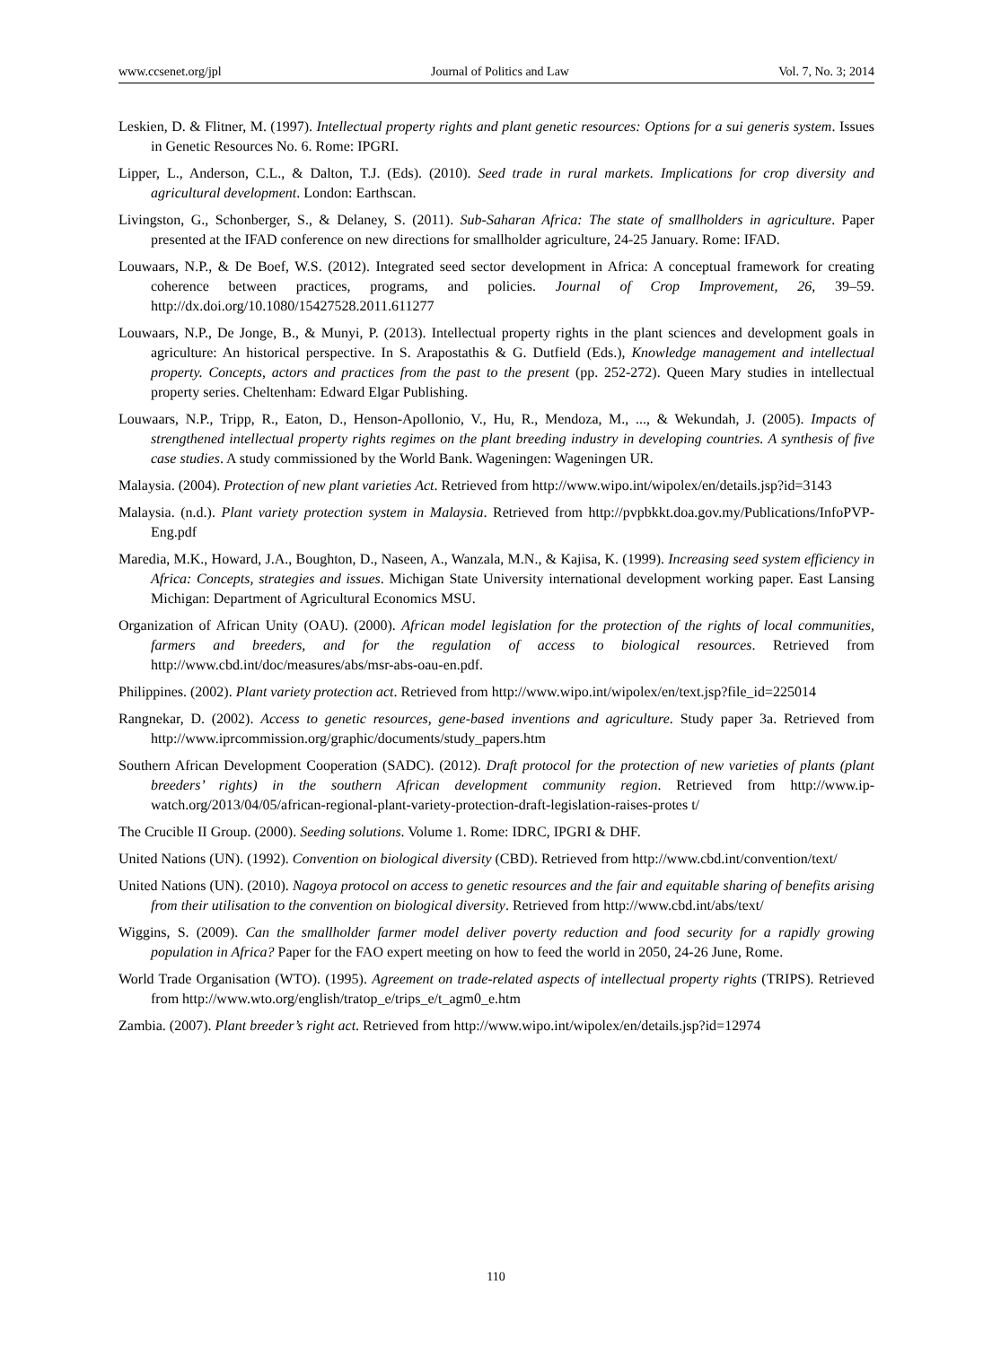www.ccsenet.org/jpl Journal of Politics and Law Vol. 7, No. 3; 2014
Leskien, D. & Flitner, M. (1997). Intellectual property rights and plant genetic resources: Options for a sui generis system. Issues in Genetic Resources No. 6. Rome: IPGRI.
Lipper, L., Anderson, C.L., & Dalton, T.J. (Eds). (2010). Seed trade in rural markets. Implications for crop diversity and agricultural development. London: Earthscan.
Livingston, G., Schonberger, S., & Delaney, S. (2011). Sub-Saharan Africa: The state of smallholders in agriculture. Paper presented at the IFAD conference on new directions for smallholder agriculture, 24-25 January. Rome: IFAD.
Louwaars, N.P., & De Boef, W.S. (2012). Integrated seed sector development in Africa: A conceptual framework for creating coherence between practices, programs, and policies. Journal of Crop Improvement, 26, 39–59. http://dx.doi.org/10.1080/15427528.2011.611277
Louwaars, N.P., De Jonge, B., & Munyi, P. (2013). Intellectual property rights in the plant sciences and development goals in agriculture: An historical perspective. In S. Arapostathis & G. Dutfield (Eds.), Knowledge management and intellectual property. Concepts, actors and practices from the past to the present (pp. 252-272). Queen Mary studies in intellectual property series. Cheltenham: Edward Elgar Publishing.
Louwaars, N.P., Tripp, R., Eaton, D., Henson-Apollonio, V., Hu, R., Mendoza, M., ..., & Wekundah, J. (2005). Impacts of strengthened intellectual property rights regimes on the plant breeding industry in developing countries. A synthesis of five case studies. A study commissioned by the World Bank. Wageningen: Wageningen UR.
Malaysia. (2004). Protection of new plant varieties Act. Retrieved from http://www.wipo.int/wipolex/en/details.jsp?id=3143
Malaysia. (n.d.). Plant variety protection system in Malaysia. Retrieved from http://pvpbkkt.doa.gov.my/Publications/InfoPVP-Eng.pdf
Maredia, M.K., Howard, J.A., Boughton, D., Naseen, A., Wanzala, M.N., & Kajisa, K. (1999). Increasing seed system efficiency in Africa: Concepts, strategies and issues. Michigan State University international development working paper. East Lansing Michigan: Department of Agricultural Economics MSU.
Organization of African Unity (OAU). (2000). African model legislation for the protection of the rights of local communities, farmers and breeders, and for the regulation of access to biological resources. Retrieved from http://www.cbd.int/doc/measures/abs/msr-abs-oau-en.pdf.
Philippines. (2002). Plant variety protection act. Retrieved from http://www.wipo.int/wipolex/en/text.jsp?file_id=225014
Rangnekar, D. (2002). Access to genetic resources, gene-based inventions and agriculture. Study paper 3a. Retrieved from http://www.iprcommission.org/graphic/documents/study_papers.htm
Southern African Development Cooperation (SADC). (2012). Draft protocol for the protection of new varieties of plants (plant breeders’ rights) in the southern African development community region. Retrieved from http://www.ip-watch.org/2013/04/05/african-regional-plant-variety-protection-draft-legislation-raises-protes t/
The Crucible II Group. (2000). Seeding solutions. Volume 1. Rome: IDRC, IPGRI & DHF.
United Nations (UN). (1992). Convention on biological diversity (CBD). Retrieved from http://www.cbd.int/convention/text/
United Nations (UN). (2010). Nagoya protocol on access to genetic resources and the fair and equitable sharing of benefits arising from their utilisation to the convention on biological diversity. Retrieved from http://www.cbd.int/abs/text/
Wiggins, S. (2009). Can the smallholder farmer model deliver poverty reduction and food security for a rapidly growing population in Africa? Paper for the FAO expert meeting on how to feed the world in 2050, 24-26 June, Rome.
World Trade Organisation (WTO). (1995). Agreement on trade-related aspects of intellectual property rights (TRIPS). Retrieved from http://www.wto.org/english/tratop_e/trips_e/t_agm0_e.htm
Zambia. (2007). Plant breeder’s right act. Retrieved from http://www.wipo.int/wipolex/en/details.jsp?id=12974
110